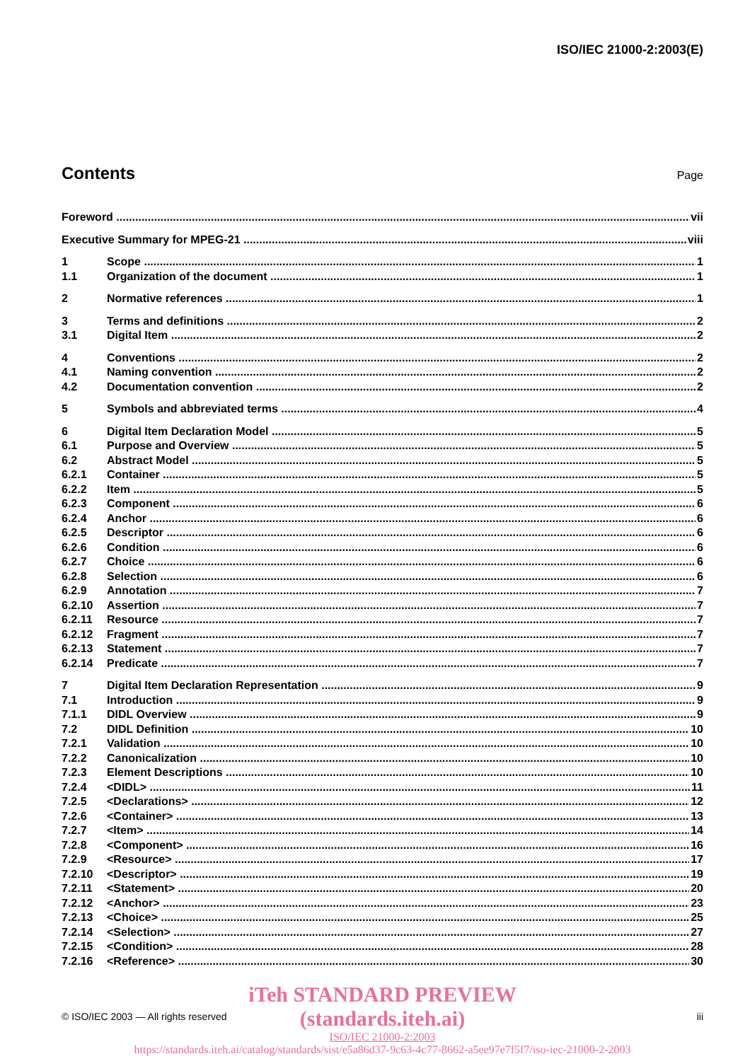ISO/IEC 21000-2:2003(E)
Contents
Page
Foreword vii
Executive Summary for MPEG-21 viii
1 Scope 1
1.1 Organization of the document 1
2 Normative references 1
3 Terms and definitions 2
3.1 Digital Item 2
4 Conventions 2
4.1 Naming convention 2
4.2 Documentation convention 2
5 Symbols and abbreviated terms 4
6 Digital Item Declaration Model 5
6.1 Purpose and Overview 5
6.2 Abstract Model 5
6.2.1 Container 5
6.2.2 Item 5
6.2.3 Component 6
6.2.4 Anchor 6
6.2.5 Descriptor 6
6.2.6 Condition 6
6.2.7 Choice 6
6.2.8 Selection 6
6.2.9 Annotation 7
6.2.10 Assertion 7
6.2.11 Resource 7
6.2.12 Fragment 7
6.2.13 Statement 7
6.2.14 Predicate 7
7 Digital Item Declaration Representation 9
7.1 Introduction 9
7.1.1 DIDL Overview 9
7.2 DIDL Definition 10
7.2.1 Validation 10
7.2.2 Canonicalization 10
7.2.3 Element Descriptions 10
7.2.4 <DIDL> 11
7.2.5 <Declarations> 12
7.2.6 <Container> 13
7.2.7 <Item> 14
7.2.8 <Component> 16
7.2.9 <Resource> 17
7.2.10 <Descriptor> 19
7.2.11 <Statement> 20
7.2.12 <Anchor> 23
7.2.13 <Choice> 25
7.2.14 <Selection> 27
7.2.15 <Condition> 28
7.2.16 <Reference> 30
iTeh STANDARD PREVIEW
(standards.iteh.ai)
ISO/IEC 21000-2:2003
https://standards.iteh.ai/catalog/standards/sist/e5a86d37-9c63-4c77-8662-a5ee97e7f5f7/iso-iec-21000-2-2003
© ISO/IEC 2003 — All rights reserved iii